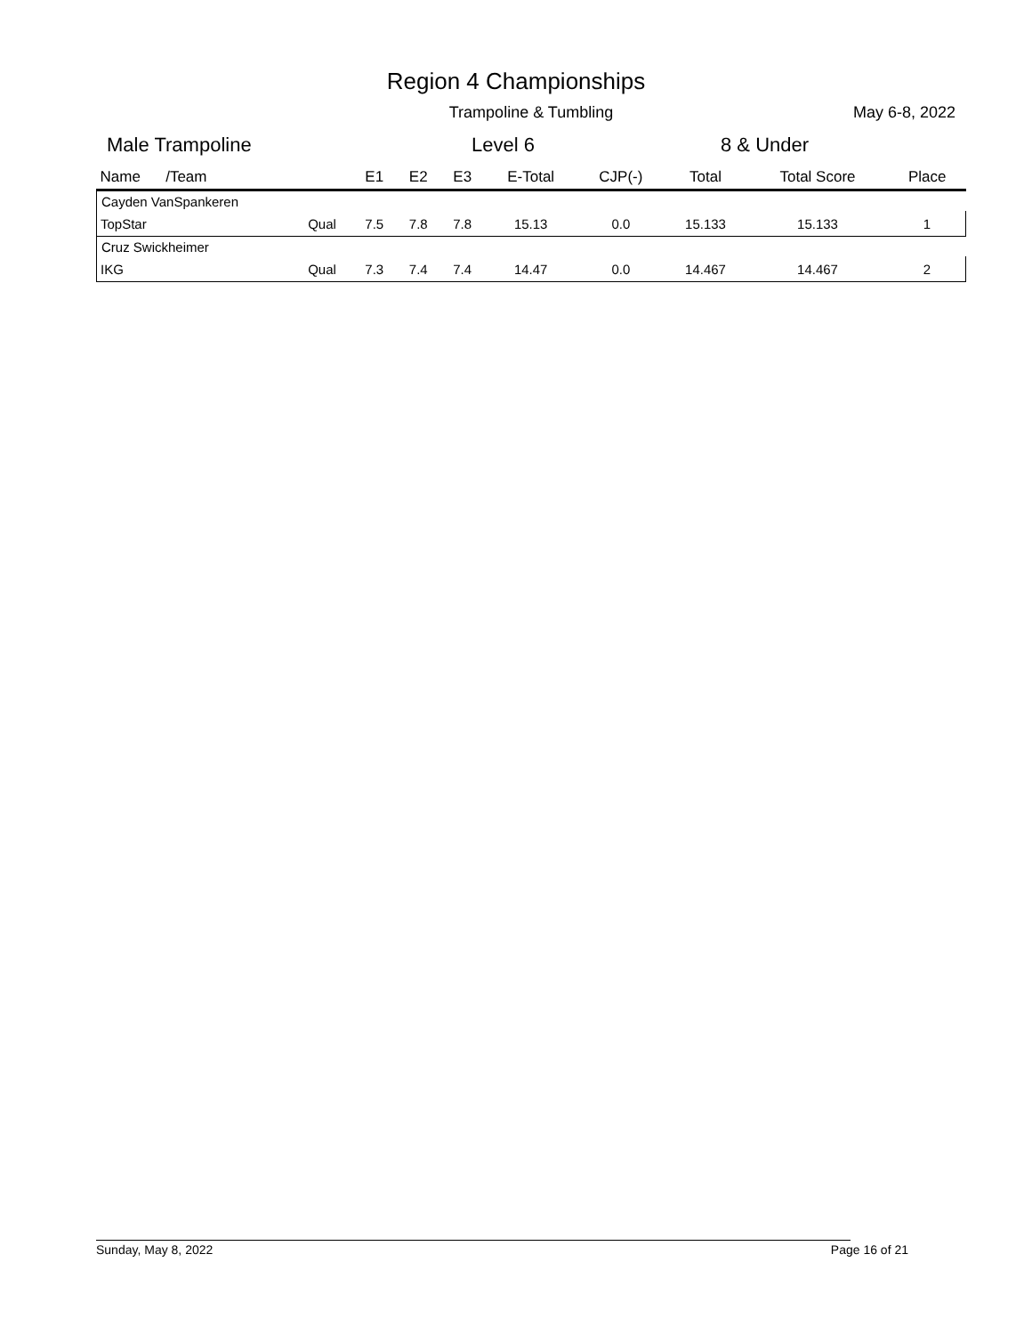Region 4 Championships
Trampoline & Tumbling
May 6-8, 2022
Male Trampoline Level 6 8 & Under
| Name /Team | | E1 | E2 | E3 | E-Total | CJP(-) | Total | Total Score | Place |
| --- | --- | --- | --- | --- | --- | --- | --- | --- | --- |
| Cayden VanSpankeren | | | | | | | | | |
| TopStar | Qual | 7.5 | 7.8 | 7.8 | 15.13 | 0.0 | 15.133 | 15.133 | 1 |
| Cruz Swickheimer | | | | | | | | | |
| IKG | Qual | 7.3 | 7.4 | 7.4 | 14.47 | 0.0 | 14.467 | 14.467 | 2 |
Sunday, May 8, 2022 Page 16 of 21